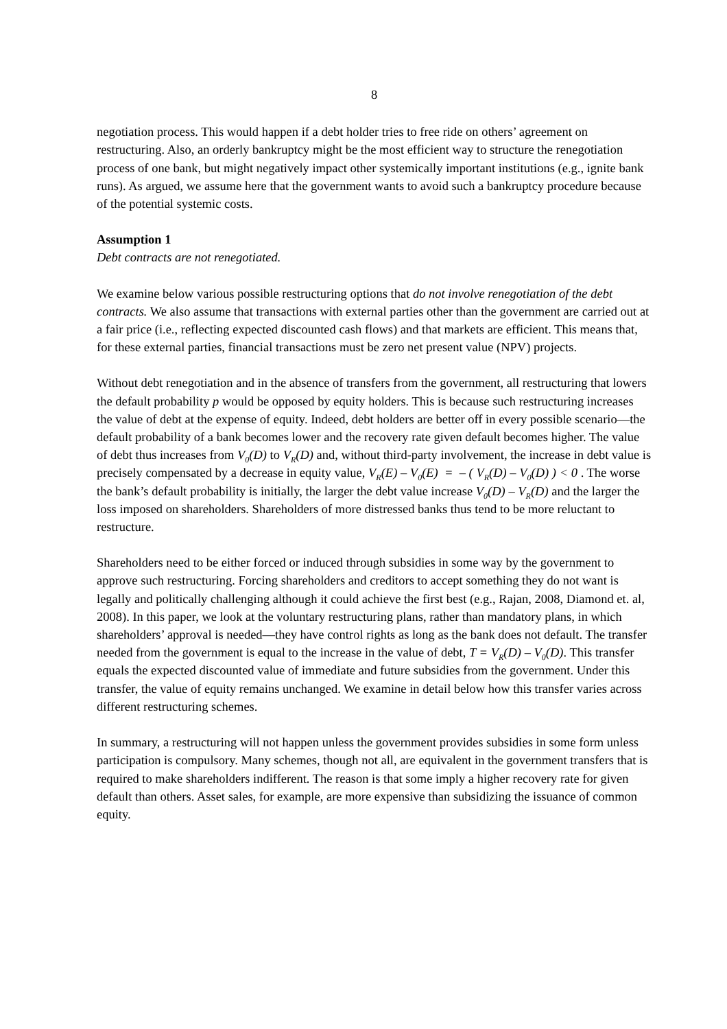8
negotiation process. This would happen if a debt holder tries to free ride on others’ agreement on restructuring. Also, an orderly bankruptcy might be the most efficient way to structure the renegotiation process of one bank, but might negatively impact other systemically important institutions (e.g., ignite bank runs). As argued, we assume here that the government wants to avoid such a bankruptcy procedure because of the potential systemic costs.
Assumption 1
Debt contracts are not renegotiated.
We examine below various possible restructuring options that do not involve renegotiation of the debt contracts. We also assume that transactions with external parties other than the government are carried out at a fair price (i.e., reflecting expected discounted cash flows) and that markets are efficient. This means that, for these external parties, financial transactions must be zero net present value (NPV) projects.
Without debt renegotiation and in the absence of transfers from the government, all restructuring that lowers the default probability p would be opposed by equity holders. This is because such restructuring increases the value of debt at the expense of equity. Indeed, debt holders are better off in every possible scenario—the default probability of a bank becomes lower and the recovery rate given default becomes higher. The value of debt thus increases from V<sub>0</sub>(D) to V<sub>R</sub>(D) and, without third-party involvement, the increase in debt value is precisely compensated by a decrease in equity value, V<sub>R</sub>(E) – V<sub>0</sub>(E) = – ( V<sub>R</sub>(D) – V<sub>0</sub>(D) ) < 0 . The worse the bank’s default probability is initially, the larger the debt value increase V<sub>0</sub>(D) – V<sub>R</sub>(D) and the larger the loss imposed on shareholders. Shareholders of more distressed banks thus tend to be more reluctant to restructure.
Shareholders need to be either forced or induced through subsidies in some way by the government to approve such restructuring. Forcing shareholders and creditors to accept something they do not want is legally and politically challenging although it could achieve the first best (e.g., Rajan, 2008, Diamond et. al, 2008). In this paper, we look at the voluntary restructuring plans, rather than mandatory plans, in which shareholders’ approval is needed—they have control rights as long as the bank does not default. The transfer needed from the government is equal to the increase in the value of debt, T = V<sub>R</sub>(D) – V<sub>0</sub>(D). This transfer equals the expected discounted value of immediate and future subsidies from the government. Under this transfer, the value of equity remains unchanged. We examine in detail below how this transfer varies across different restructuring schemes.
In summary, a restructuring will not happen unless the government provides subsidies in some form unless participation is compulsory. Many schemes, though not all, are equivalent in the government transfers that is required to make shareholders indifferent. The reason is that some imply a higher recovery rate for given default than others. Asset sales, for example, are more expensive than subsidizing the issuance of common equity.